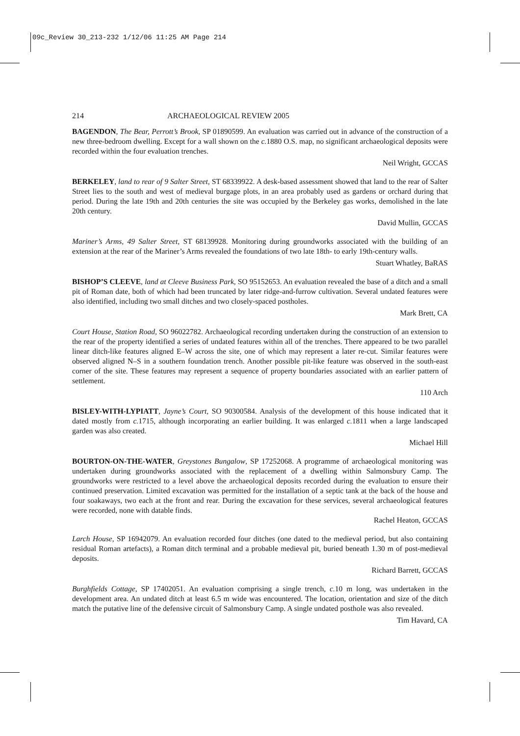09c_Review 30_213-232 1/12/06 11:25 AM Page 214
214 ARCHAEOLOGICAL REVIEW 2005
BAGENDON, The Bear, Perrott’s Brook, SP 01890599. An evaluation was carried out in advance of the construction of a new three-bedroom dwelling. Except for a wall shown on the c. 1880 O.S. map, no significant archaeological deposits were recorded within the four evaluation trenches.
Neil Wright, GCCAS
BERKELEY, land to rear of 9 Salter Street, ST 68339922. A desk-based assessment showed that land to the rear of Salter Street lies to the south and west of medieval burgage plots, in an area probably used as gardens or orchard during that period. During the late 19th and 20th centuries the site was occupied by the Berkeley gas works, demolished in the late 20th century.
David Mullin, GCCAS
Mariner’s Arms, 49 Salter Street, ST 68139928. Monitoring during groundworks associated with the building of an extension at the rear of the Mariner’s Arms revealed the foundations of two late 18th- to early 19th-century walls.
Stuart Whatley, BaRAS
BISHOP’S CLEEVE, land at Cleeve Business Park, SO 95152653. An evaluation revealed the base of a ditch and a small pit of Roman date, both of which had been truncated by later ridge-and-furrow cultivation. Several undated features were also identified, including two small ditches and two closely-spaced postholes.
Mark Brett, CA
Court House, Station Road, SO 96022782. Archaeological recording undertaken during the construction of an extension to the rear of the property identified a series of undated features within all of the trenches. There appeared to be two parallel linear ditch-like features aligned E–W across the site, one of which may represent a later re-cut. Similar features were observed aligned N–S in a southern foundation trench. Another possible pit-like feature was observed in the south-east corner of the site. These features may represent a sequence of property boundaries associated with an earlier pattern of settlement.
110 Arch
BISLEY-WITH-LYPIATT, Jayne’s Court, SO 90300584. Analysis of the development of this house indicated that it dated mostly from c. 1715, although incorporating an earlier building. It was enlarged c. 1811 when a large landscaped garden was also created.
Michael Hill
BOURTON-ON-THE-WATER, Greystones Bungalow, SP 17252068. A programme of archaeological monitoring was undertaken during groundworks associated with the replacement of a dwelling within Salmonsbury Camp. The groundworks were restricted to a level above the archaeological deposits recorded during the evaluation to ensure their continued preservation. Limited excavation was permitted for the installation of a septic tank at the back of the house and four soakaways, two each at the front and rear. During the excavation for these services, several archaeological features were recorded, none with datable finds.
Rachel Heaton, GCCAS
Larch House, SP 16942079. An evaluation recorded four ditches (one dated to the medieval period, but also containing residual Roman artefacts), a Roman ditch terminal and a probable medieval pit, buried beneath 1.30 m of post-medieval deposits.
Richard Barrett, GCCAS
Burghfields Cottage, SP 17402051. An evaluation comprising a single trench, c. 10 m long, was undertaken in the development area. An undated ditch at least 6.5 m wide was encountered. The location, orientation and size of the ditch match the putative line of the defensive circuit of Salmonsbury Camp. A single undated posthole was also revealed.
Tim Havard, CA